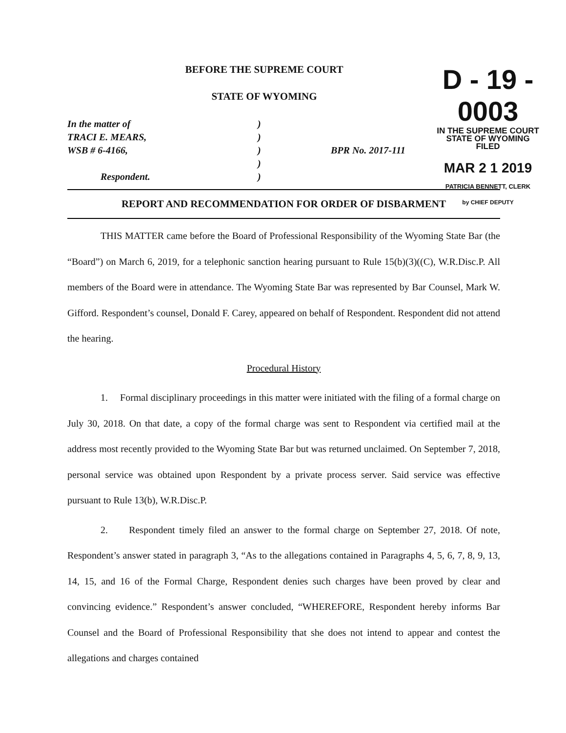BEFORE THE SUPREME COURT
STATE OF WYOMING
D - 19 - 0003
IN THE SUPREME COURT
STATE OF WYOMING
FILED
MAR 2 1 2019
PATRICIA BENNETT, CLERK
by CHIEF DEPUTY
In the matter of
TRACI E. MEARS,
WSB # 6-4166,
Respondent.
)
)
)
)
)
BPR No. 2017-111
REPORT AND RECOMMENDATION FOR ORDER OF DISBARMENT
THIS MATTER came before the Board of Professional Responsibility of the Wyoming State Bar (the “Board”) on March 6, 2019, for a telephonic sanction hearing pursuant to Rule 15(b)(3)((C), W.R.Disc.P. All members of the Board were in attendance. The Wyoming State Bar was represented by Bar Counsel, Mark W. Gifford. Respondent’s counsel, Donald F. Carey, appeared on behalf of Respondent. Respondent did not attend the hearing.
Procedural History
1. Formal disciplinary proceedings in this matter were initiated with the filing of a formal charge on July 30, 2018. On that date, a copy of the formal charge was sent to Respondent via certified mail at the address most recently provided to the Wyoming State Bar but was returned unclaimed. On September 7, 2018, personal service was obtained upon Respondent by a private process server. Said service was effective pursuant to Rule 13(b), W.R.Disc.P.
2. Respondent timely filed an answer to the formal charge on September 27, 2018. Of note, Respondent’s answer stated in paragraph 3, “As to the allegations contained in Paragraphs 4, 5, 6, 7, 8, 9, 13, 14, 15, and 16 of the Formal Charge, Respondent denies such charges have been proved by clear and convincing evidence.” Respondent’s answer concluded, “WHEREFORE, Respondent hereby informs Bar Counsel and the Board of Professional Responsibility that she does not intend to appear and contest the allegations and charges contained